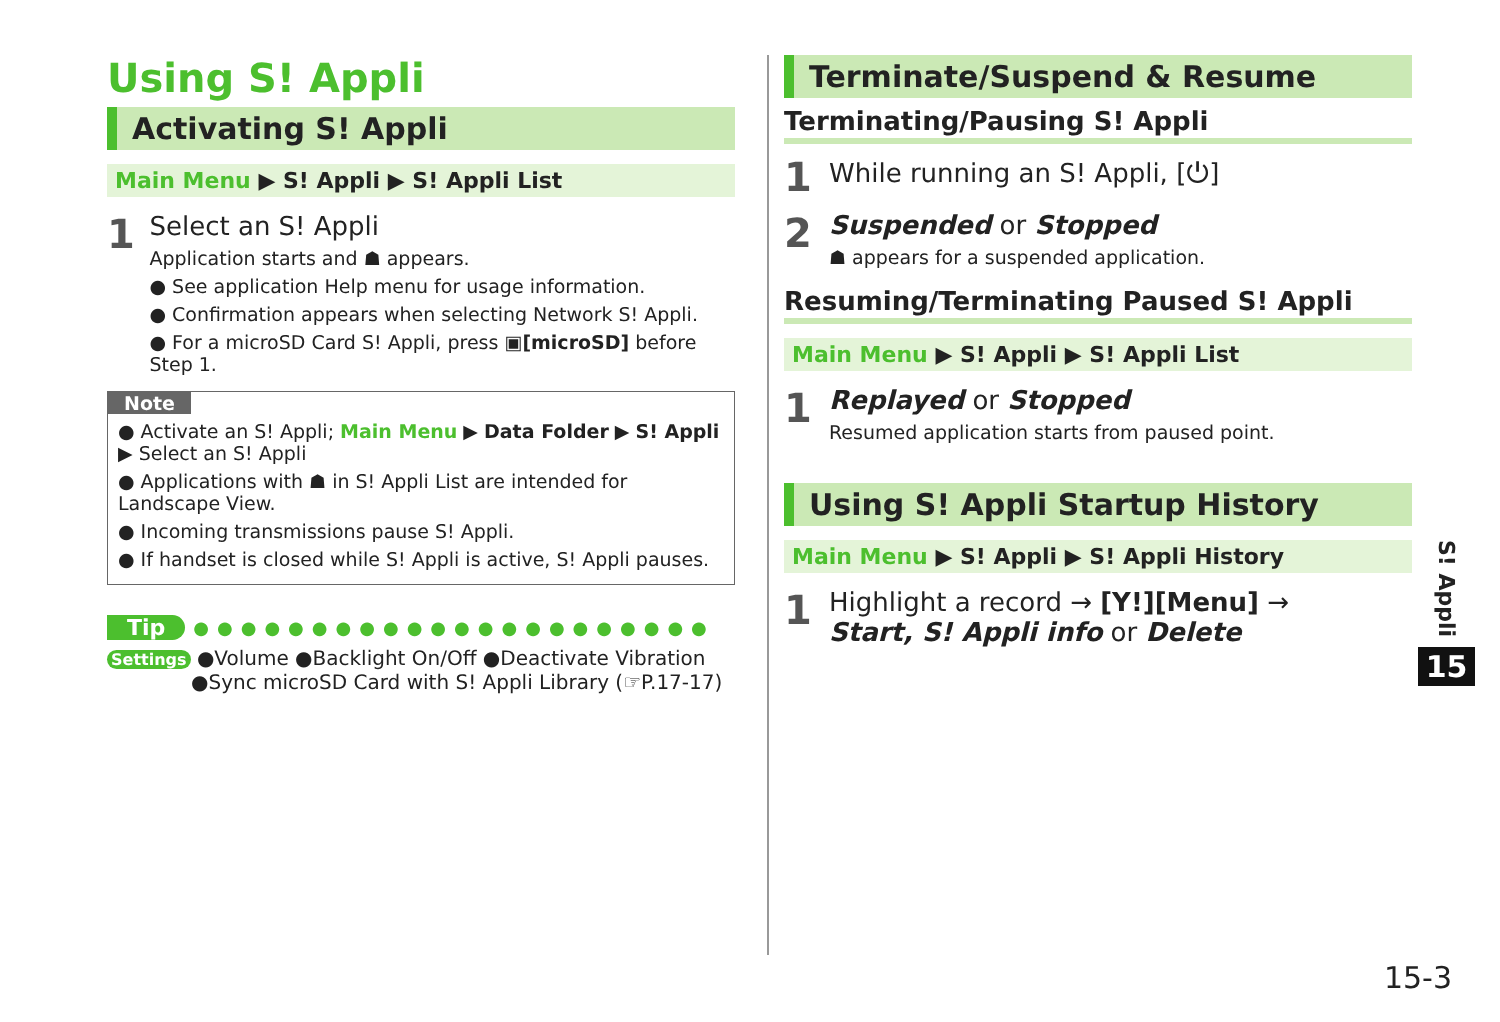Using S! Appli
Activating S! Appli
Main Menu ▶ S! Appli ▶ S! Appli List
1
Select an S! Appli
Application starts and ☗ appears.
● See application Help menu for usage information.
● Confirmation appears when selecting Network S! Appli.
● For a microSD Card S! Appli, press ▣[microSD] before Step 1.
Note
● Activate an S! Appli; Main Menu ▶ Data Folder ▶ S! Appli ▶ Select an S! Appli
● Applications with ☗ in S! Appli List are intended for Landscape View.
● Incoming transmissions pause S! Appli.
● If handset is closed while S! Appli is active, S! Appli pauses.
Tip ●●●●●●●●●●●●●●●●●●●●●●
Settings ●Volume ●Backlight On/Off ●Deactivate Vibration
●Sync microSD Card with S! Appli Library (☞P.17-17)
Terminate/Suspend & Resume
Terminating/Pausing S! Appli
1
While running an S! Appli, [⏻]
2
Suspended or Stopped
☗ appears for a suspended application.
Resuming/Terminating Paused S! Appli
Main Menu ▶ S! Appli ▶ S! Appli List
1
Replayed or Stopped
Resumed application starts from paused point.
Using S! Appli Startup History
Main Menu ▶ S! Appli ▶ S! Appli History
1
Highlight a record → [Y!][Menu] →
Start, S! Appli info or Delete
S! Appli
15
15-3